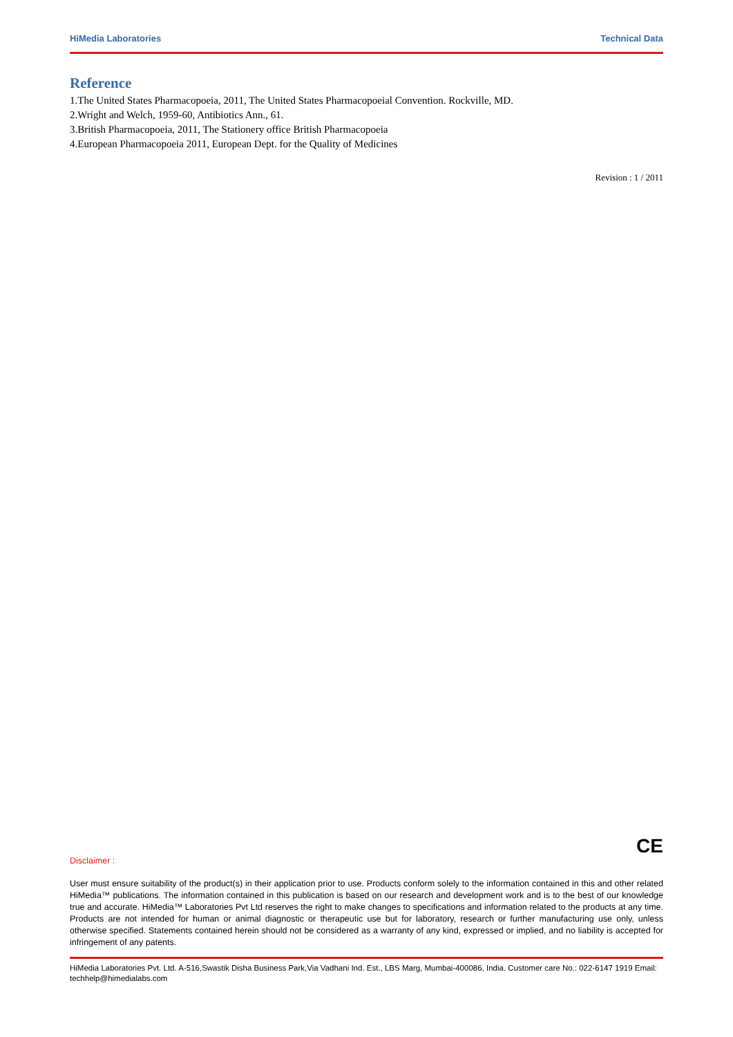HiMedia Laboratories Technical Data
Reference
1.The United States Pharmacopoeia, 2011, The United States Pharmacopoeial Convention. Rockville, MD.
2.Wright and Welch, 1959-60, Antibiotics Ann., 61.
3.British Pharmacopoeia, 2011, The Stationery office British Pharmacopoeia
4.European Pharmacopoeia 2011, European Dept. for the Quality of Medicines
Revision : 1 / 2011
CE
Disclaimer :
User must ensure suitability of the product(s) in their application prior to use. Products conform solely to the information contained in this and other related HiMedia™ publications. The information contained in this publication is based on our research and development work and is to the best of our knowledge true and accurate. HiMedia™ Laboratories Pvt Ltd reserves the right to make changes to specifications and information related to the products at any time. Products are not intended for human or animal diagnostic or therapeutic use but for laboratory, research or further manufacturing use only, unless otherwise specified. Statements contained herein should not be considered as a warranty of any kind, expressed or implied, and no liability is accepted for infringement of any patents.
HiMedia Laboratories Pvt. Ltd. A-516,Swastik Disha Business Park,Via Vadhani Ind. Est., LBS Marg, Mumbai-400086, India. Customer care No.: 022-6147 1919 Email: techhelp@himedialabs.com